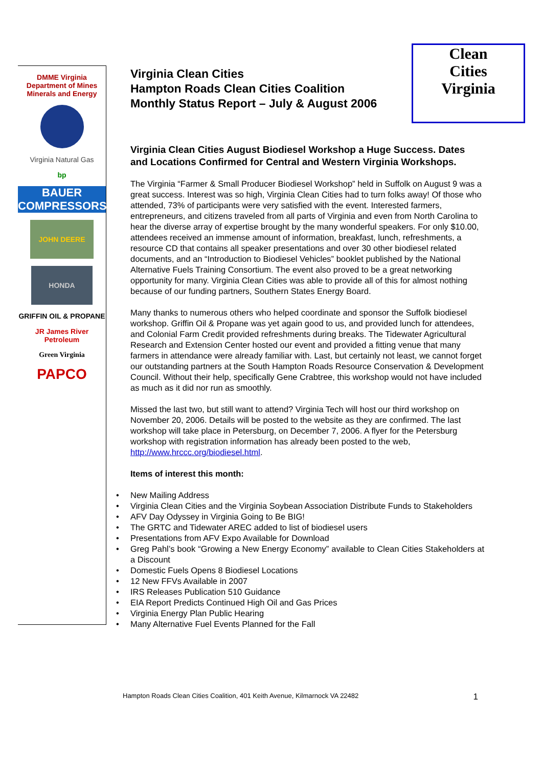DMME Virginia Department of Mines Minerals and Energy
Virginia Natural Gas
bp
BAUER COMPRESSORS
JOHN DEERE
HONDA
GRIFFIN OIL & PROPANE
JR James River Petroleum
Green Virginia
PAPCO
Clean
Cities
Virginia
Virginia Clean Cities
Hampton Roads Clean Cities Coalition
Monthly Status Report – July & August 2006
Virginia Clean Cities August Biodiesel Workshop a Huge Success. Dates and Locations Confirmed for Central and Western Virginia Workshops.
The Virginia “Farmer & Small Producer Biodiesel Workshop” held in Suffolk on August 9 was a great success. Interest was so high, Virginia Clean Cities had to turn folks away! Of those who attended, 73% of participants were very satisfied with the event. Interested farmers, entrepreneurs, and citizens traveled from all parts of Virginia and even from North Carolina to hear the diverse array of expertise brought by the many wonderful speakers. For only $10.00, attendees received an immense amount of information, breakfast, lunch, refreshments, a resource CD that contains all speaker presentations and over 30 other biodiesel related documents, and an “Introduction to Biodiesel Vehicles” booklet published by the National Alternative Fuels Training Consortium. The event also proved to be a great networking opportunity for many. Virginia Clean Cities was able to provide all of this for almost nothing because of our funding partners, Southern States Energy Board.
Many thanks to numerous others who helped coordinate and sponsor the Suffolk biodiesel workshop. Griffin Oil & Propane was yet again good to us, and provided lunch for attendees, and Colonial Farm Credit provided refreshments during breaks. The Tidewater Agricultural Research and Extension Center hosted our event and provided a fitting venue that many farmers in attendance were already familiar with. Last, but certainly not least, we cannot forget our outstanding partners at the South Hampton Roads Resource Conservation & Development Council. Without their help, specifically Gene Crabtree, this workshop would not have included as much as it did nor run as smoothly.
Missed the last two, but still want to attend? Virginia Tech will host our third workshop on November 20, 2006. Details will be posted to the website as they are confirmed. The last workshop will take place in Petersburg, on December 7, 2006. A flyer for the Petersburg workshop with registration information has already been posted to the web, http://www.hrccc.org/biodiesel.html.
Items of interest this month:
• New Mailing Address
• Virginia Clean Cities and the Virginia Soybean Association Distribute Funds to Stakeholders
• AFV Day Odyssey in Virginia Going to Be BIG!
• The GRTC and Tidewater AREC added to list of biodiesel users
• Presentations from AFV Expo Available for Download
• Greg Pahl’s book “Growing a New Energy Economy” available to Clean Cities Stakeholders at a Discount
• Domestic Fuels Opens 8 Biodiesel Locations
• 12 New FFVs Available in 2007
• IRS Releases Publication 510 Guidance
• EIA Report Predicts Continued High Oil and Gas Prices
• Virginia Energy Plan Public Hearing
• Many Alternative Fuel Events Planned for the Fall
Hampton Roads Clean Cities Coalition, 401 Keith Avenue, Kilmarnock VA 22482 1